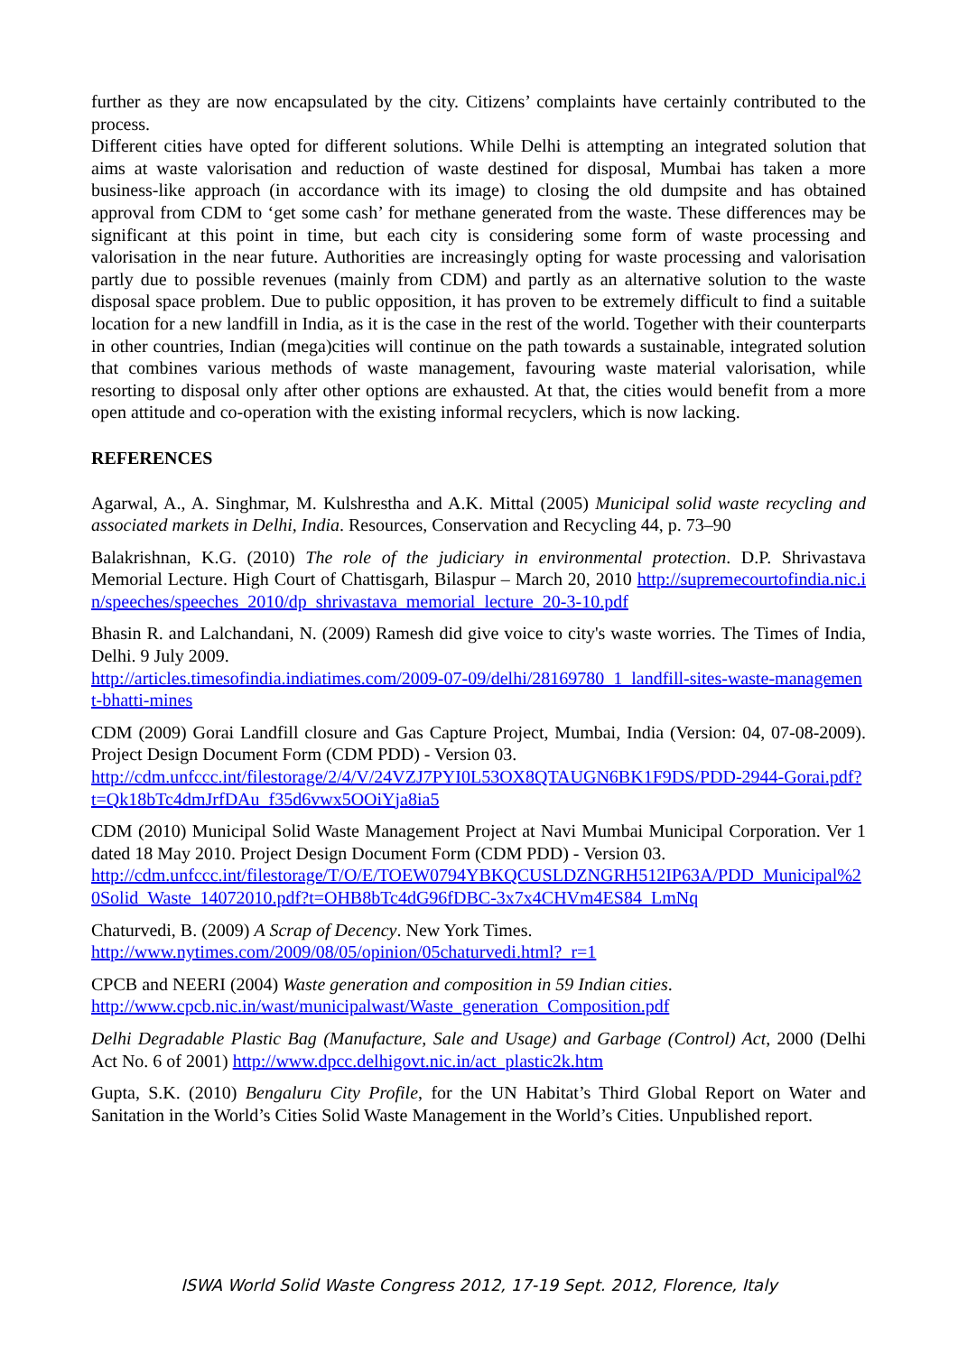further as they are now encapsulated by the city. Citizens’ complaints have certainly contributed to the process.
Different cities have opted for different solutions. While Delhi is attempting an integrated solution that aims at waste valorisation and reduction of waste destined for disposal, Mumbai has taken a more business-like approach (in accordance with its image) to closing the old dumpsite and has obtained approval from CDM to ‘get some cash’ for methane generated from the waste. These differences may be significant at this point in time, but each city is considering some form of waste processing and valorisation in the near future. Authorities are increasingly opting for waste processing and valorisation partly due to possible revenues (mainly from CDM) and partly as an alternative solution to the waste disposal space problem. Due to public opposition, it has proven to be extremely difficult to find a suitable location for a new landfill in India, as it is the case in the rest of the world. Together with their counterparts in other countries, Indian (mega)cities will continue on the path towards a sustainable, integrated solution that combines various methods of waste management, favouring waste material valorisation, while resorting to disposal only after other options are exhausted. At that, the cities would benefit from a more open attitude and co-operation with the existing informal recyclers, which is now lacking.
REFERENCES
Agarwal, A., A. Singhmar, M. Kulshrestha and A.K. Mittal (2005) Municipal solid waste recycling and associated markets in Delhi, India. Resources, Conservation and Recycling 44, p. 73–90
Balakrishnan, K.G. (2010) The role of the judiciary in environmental protection. D.P. Shrivastava Memorial Lecture. High Court of Chattisgarh, Bilaspur – March 20, 2010 http://supremecourtofindia.nic.in/speeches/speeches_2010/dp_shrivastava_memorial_lecture_20-3-10.pdf
Bhasin R. and Lalchandani, N. (2009) Ramesh did give voice to city's waste worries. The Times of India, Delhi. 9 July 2009.
http://articles.timesofindia.indiatimes.com/2009-07-09/delhi/28169780_1_landfill-sites-waste-management-bhatti-mines
CDM (2009) Gorai Landfill closure and Gas Capture Project, Mumbai, India (Version: 04, 07-08-2009). Project Design Document Form (CDM PDD) - Version 03.
http://cdm.unfccc.int/filestorage/2/4/V/24VZJ7PYI0L53OX8QTAUGN6BK1F9DS/PDD-2944-Gorai.pdf?t=Qk18bTc4dmJrfDAu_f35d6vwx5OOiYja8ia5
CDM (2010) Municipal Solid Waste Management Project at Navi Mumbai Municipal Corporation. Ver 1 dated 18 May 2010. Project Design Document Form (CDM PDD) - Version 03.
http://cdm.unfccc.int/filestorage/T/O/E/TOEW0794YBKQCUSLDZNGRH512IP63A/PDD_Municipal%20Solid_Waste_14072010.pdf?t=OHB8bTc4dG96fDBC-3x7x4CHVm4ES84_LmNq
Chaturvedi, B. (2009) A Scrap of Decency. New York Times.
http://www.nytimes.com/2009/08/05/opinion/05chaturvedi.html?_r=1
CPCB and NEERI (2004) Waste generation and composition in 59 Indian cities.
http://www.cpcb.nic.in/wast/municipalwast/Waste_generation_Composition.pdf
Delhi Degradable Plastic Bag (Manufacture, Sale and Usage) and Garbage (Control) Act, 2000 (Delhi Act No. 6 of 2001) http://www.dpcc.delhigovt.nic.in/act_plastic2k.htm
Gupta, S.K. (2010) Bengaluru City Profile, for the UN Habitat’s Third Global Report on Water and Sanitation in the World’s Cities Solid Waste Management in the World’s Cities. Unpublished report.
ISWA World Solid Waste Congress 2012, 17-19 Sept. 2012, Florence, Italy